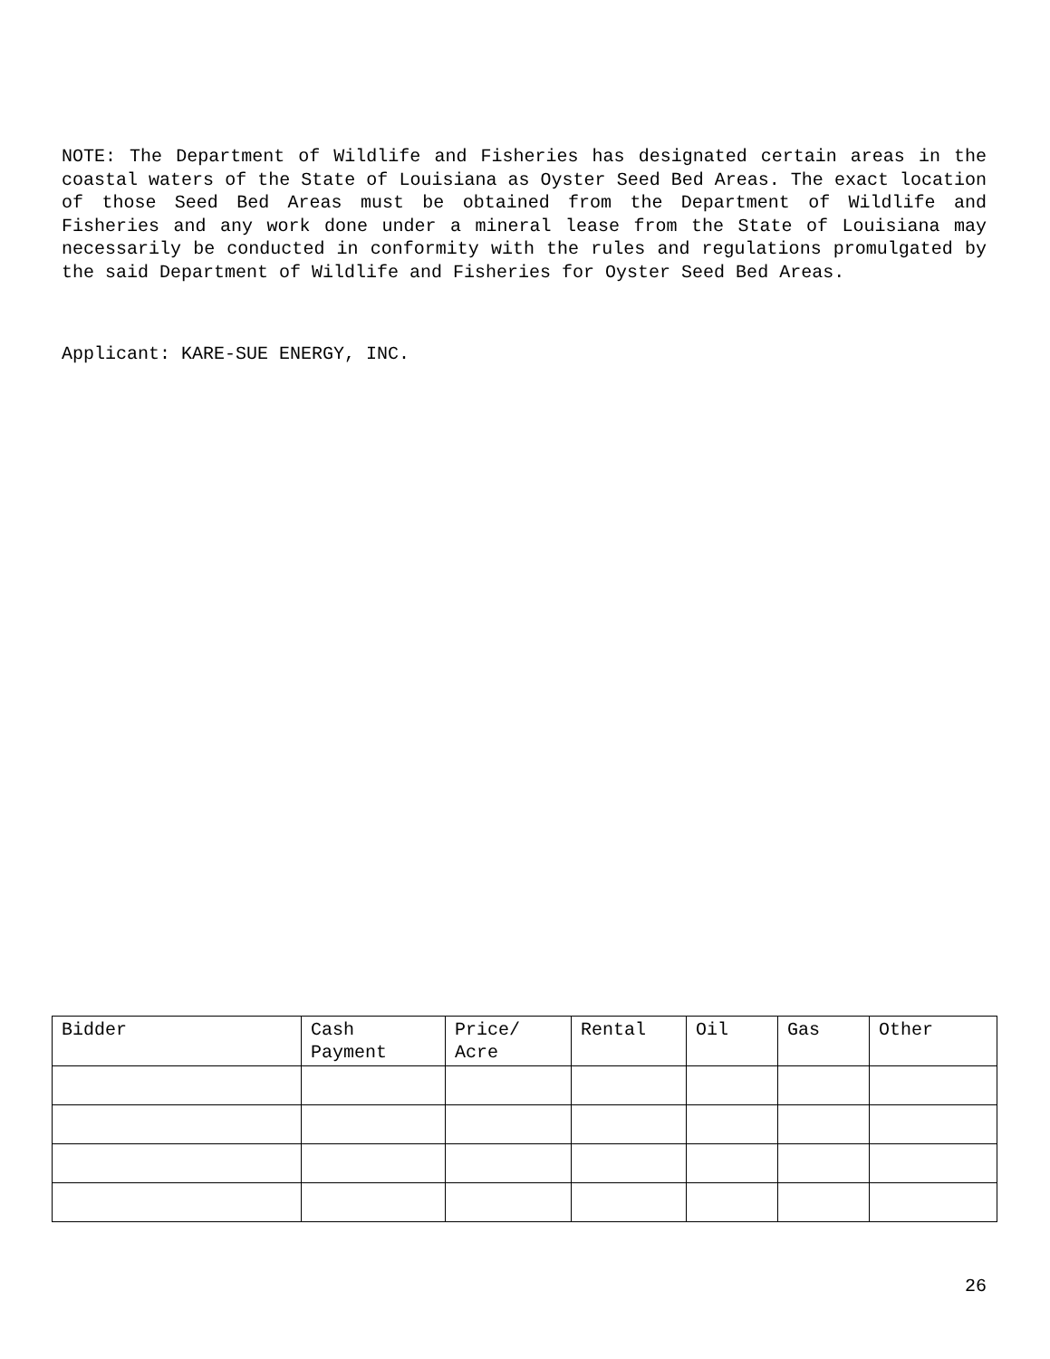NOTE: The Department of Wildlife and Fisheries has designated certain areas in the coastal waters of the State of Louisiana as Oyster Seed Bed Areas. The exact location of those Seed Bed Areas must be obtained from the Department of Wildlife and Fisheries and any work done under a mineral lease from the State of Louisiana may necessarily be conducted in conformity with the rules and regulations promulgated by the said Department of Wildlife and Fisheries for Oyster Seed Bed Areas.
Applicant: KARE-SUE ENERGY, INC.
| Bidder | Cash Payment | Price/ Acre | Rental | Oil | Gas | Other |
26